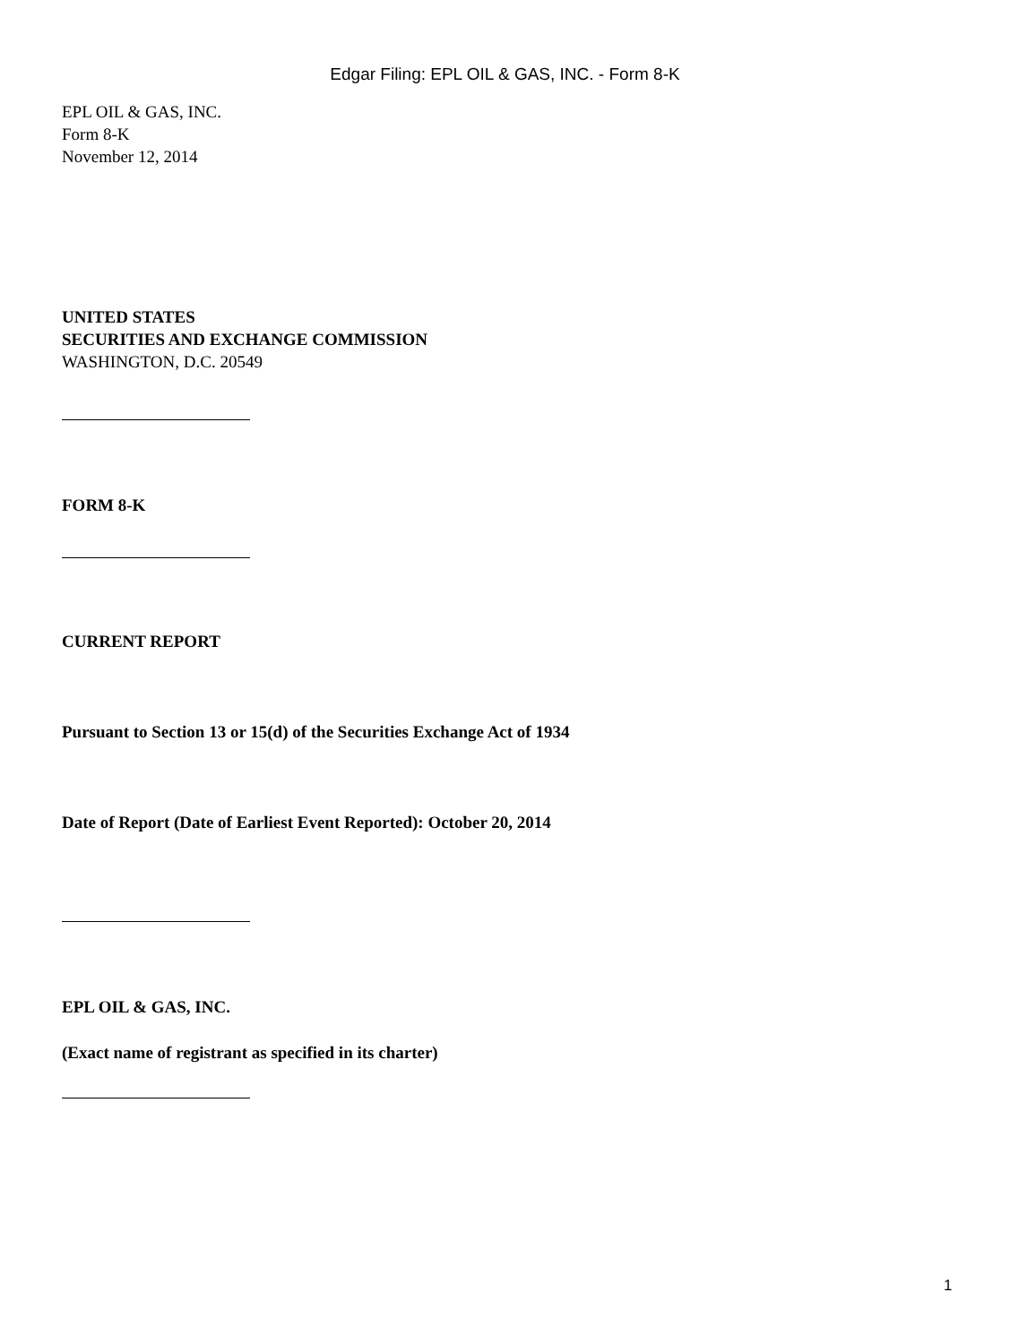Edgar Filing: EPL OIL & GAS, INC. - Form 8-K
EPL OIL & GAS, INC.
Form 8-K
November 12, 2014
UNITED STATES
SECURITIES AND EXCHANGE COMMISSION
WASHINGTON, D.C. 20549
FORM 8-K
CURRENT REPORT
Pursuant to Section 13 or 15(d) of the Securities Exchange Act of 1934
Date of Report (Date of Earliest Event Reported): October 20, 2014
EPL OIL & GAS, INC.
(Exact name of registrant as specified in its charter)
1